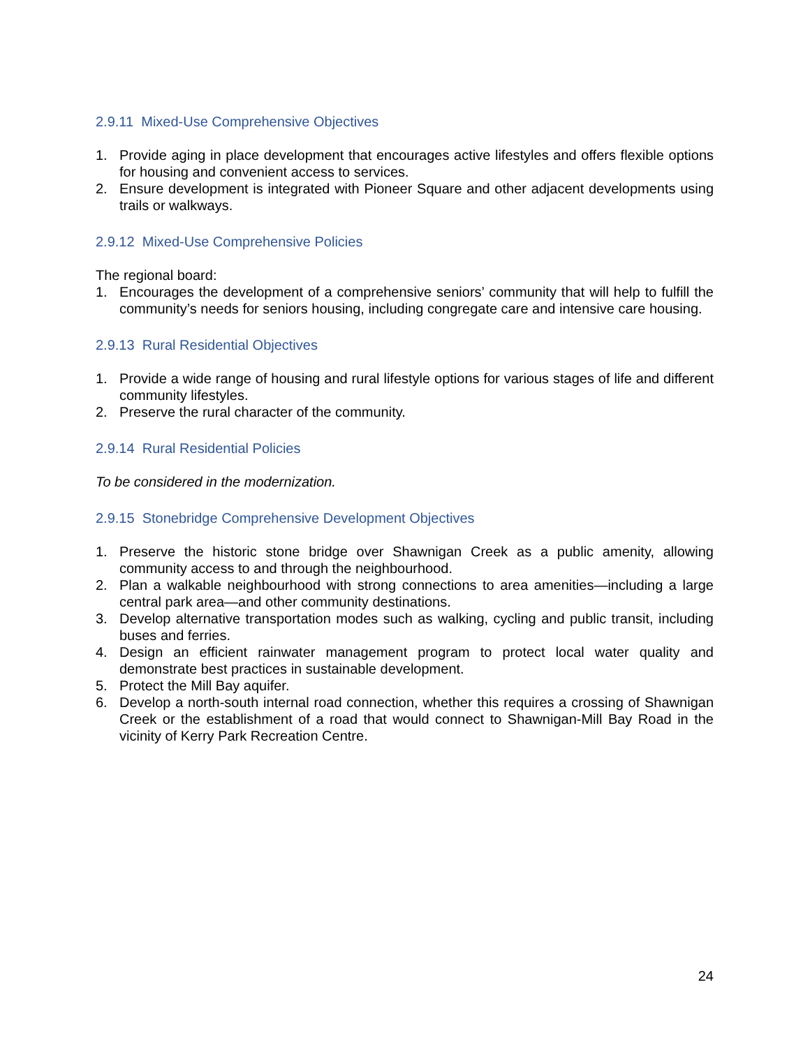2.9.11 Mixed-Use Comprehensive Objectives
1. Provide aging in place development that encourages active lifestyles and offers flexible options for housing and convenient access to services.
2. Ensure development is integrated with Pioneer Square and other adjacent developments using trails or walkways.
2.9.12 Mixed-Use Comprehensive Policies
The regional board:
1. Encourages the development of a comprehensive seniors’ community that will help to fulfill the community’s needs for seniors housing, including congregate care and intensive care housing.
2.9.13 Rural Residential Objectives
1. Provide a wide range of housing and rural lifestyle options for various stages of life and different community lifestyles.
2. Preserve the rural character of the community.
2.9.14 Rural Residential Policies
To be considered in the modernization.
2.9.15 Stonebridge Comprehensive Development Objectives
1. Preserve the historic stone bridge over Shawnigan Creek as a public amenity, allowing community access to and through the neighbourhood.
2. Plan a walkable neighbourhood with strong connections to area amenities—including a large central park area—and other community destinations.
3. Develop alternative transportation modes such as walking, cycling and public transit, including buses and ferries.
4. Design an efficient rainwater management program to protect local water quality and demonstrate best practices in sustainable development.
5. Protect the Mill Bay aquifer.
6. Develop a north-south internal road connection, whether this requires a crossing of Shawnigan Creek or the establishment of a road that would connect to Shawnigan-Mill Bay Road in the vicinity of Kerry Park Recreation Centre.
24